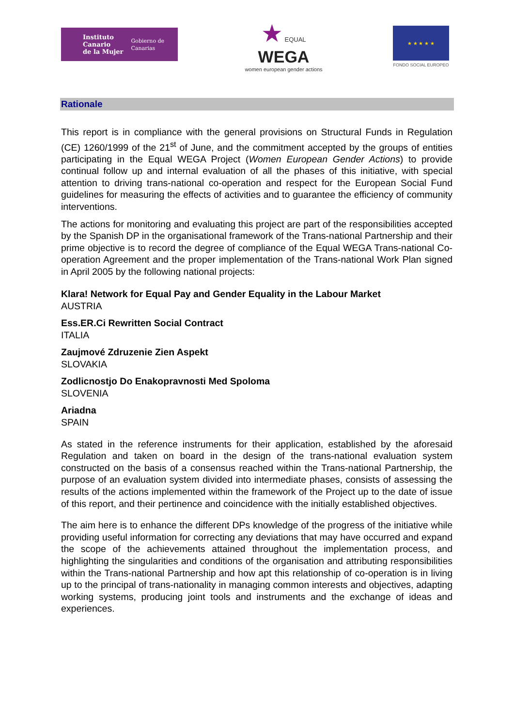Instituto Canario
de la Mujer
Gobierno de Canarias
★ EQUAL
WEGA
women european gender actions
★ ★ ★ ★ ★
FONDO SOCIAL EUROPEO
Rationale
This report is in compliance with the general provisions on Structural Funds in Regulation (CE) 1260/1999 of the 21<sup>st</sup> of June, and the commitment accepted by the groups of entities participating in the Equal WEGA Project (Women European Gender Actions) to provide continual follow up and internal evaluation of all the phases of this initiative, with special attention to driving trans-national co-operation and respect for the European Social Fund guidelines for measuring the effects of activities and to guarantee the efficiency of community interventions.
The actions for monitoring and evaluating this project are part of the responsibilities accepted by the Spanish DP in the organisational framework of the Trans-national Partnership and their prime objective is to record the degree of compliance of the Equal WEGA Trans-national Co-operation Agreement and the proper implementation of the Trans-national Work Plan signed in April 2005 by the following national projects:
Klara! Network for Equal Pay and Gender Equality in the Labour Market
AUSTRIA
Ess.ER.Ci Rewritten Social Contract
ITALIA
Zaujmové Zdruzenie Zien Aspekt
SLOVAKIA
Zodlicnostjo Do Enakopravnosti Med Spoloma
SLOVENIA
Ariadna
SPAIN
As stated in the reference instruments for their application, established by the aforesaid Regulation and taken on board in the design of the trans-national evaluation system constructed on the basis of a consensus reached within the Trans-national Partnership, the purpose of an evaluation system divided into intermediate phases, consists of assessing the results of the actions implemented within the framework of the Project up to the date of issue of this report, and their pertinence and coincidence with the initially established objectives.
The aim here is to enhance the different DPs knowledge of the progress of the initiative while providing useful information for correcting any deviations that may have occurred and expand the scope of the achievements attained throughout the implementation process, and highlighting the singularities and conditions of the organisation and attributing responsibilities within the Trans-national Partnership and how apt this relationship of co-operation is in living up to the principal of trans-nationality in managing common interests and objectives, adapting working systems, producing joint tools and instruments and the exchange of ideas and experiences.